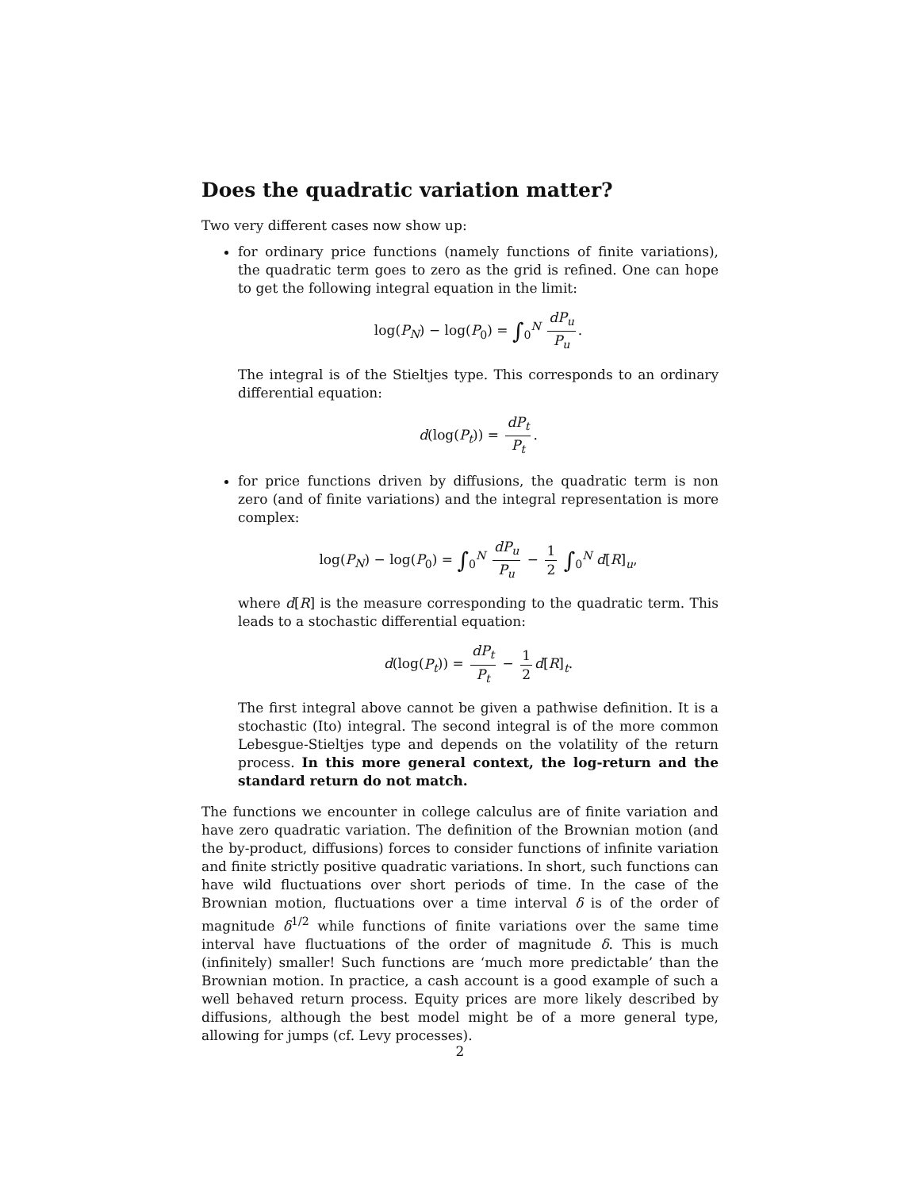Does the quadratic variation matter?
Two very different cases now show up:
for ordinary price functions (namely functions of finite variations), the quadratic term goes to zero as the grid is refined. One can hope to get the following integral equation in the limit:
log(P<sub>N</sub>) − log(P<sub>0</sub>) = ∫<sub>0</sub><sup>N</sup> dP<sub>u</sub> P<sub>u</sub>.
The integral is of the Stieltjes type. This corresponds to an ordinary differential equation:
d(log(P<sub>t</sub>)) = dP<sub>t</sub> P<sub>t</sub>.
for price functions driven by diffusions, the quadratic term is non zero (and of finite variations) and the integral representation is more complex:
log(P<sub>N</sub>) − log(P<sub>0</sub>) = ∫<sub>0</sub><sup>N</sup> dP<sub>u</sub> P<sub>u</sub> − 1 2 ∫<sub>0</sub><sup>N</sup> d[R]<sub>u</sub>,
where d[R] is the measure corresponding to the quadratic term. This leads to a stochastic differential equation:
d(log(P<sub>t</sub>)) = dP<sub>t</sub> P<sub>t</sub> − 1 2 d[R]<sub>t</sub>.
The first integral above cannot be given a pathwise definition. It is a stochastic (Ito) integral. The second integral is of the more common Lebesgue-Stieltjes type and depends on the volatility of the return process. In this more general context, the log-return and the standard return do not match.
The functions we encounter in college calculus are of finite variation and have zero quadratic variation. The definition of the Brownian motion (and the by-product, diffusions) forces to consider functions of infinite variation and finite strictly positive quadratic variations. In short, such functions can have wild fluctuations over short periods of time. In the case of the Brownian motion, fluctuations over a time interval δ is of the order of magnitude δ<sup>1/2</sup> while functions of finite variations over the same time interval have fluctuations of the order of magnitude δ. This is much (infinitely) smaller! Such functions are ‘much more predictable’ than the Brownian motion. In practice, a cash account is a good example of such a well behaved return process. Equity prices are more likely described by diffusions, although the best model might be of a more general type, allowing for jumps (cf. Levy processes).
2